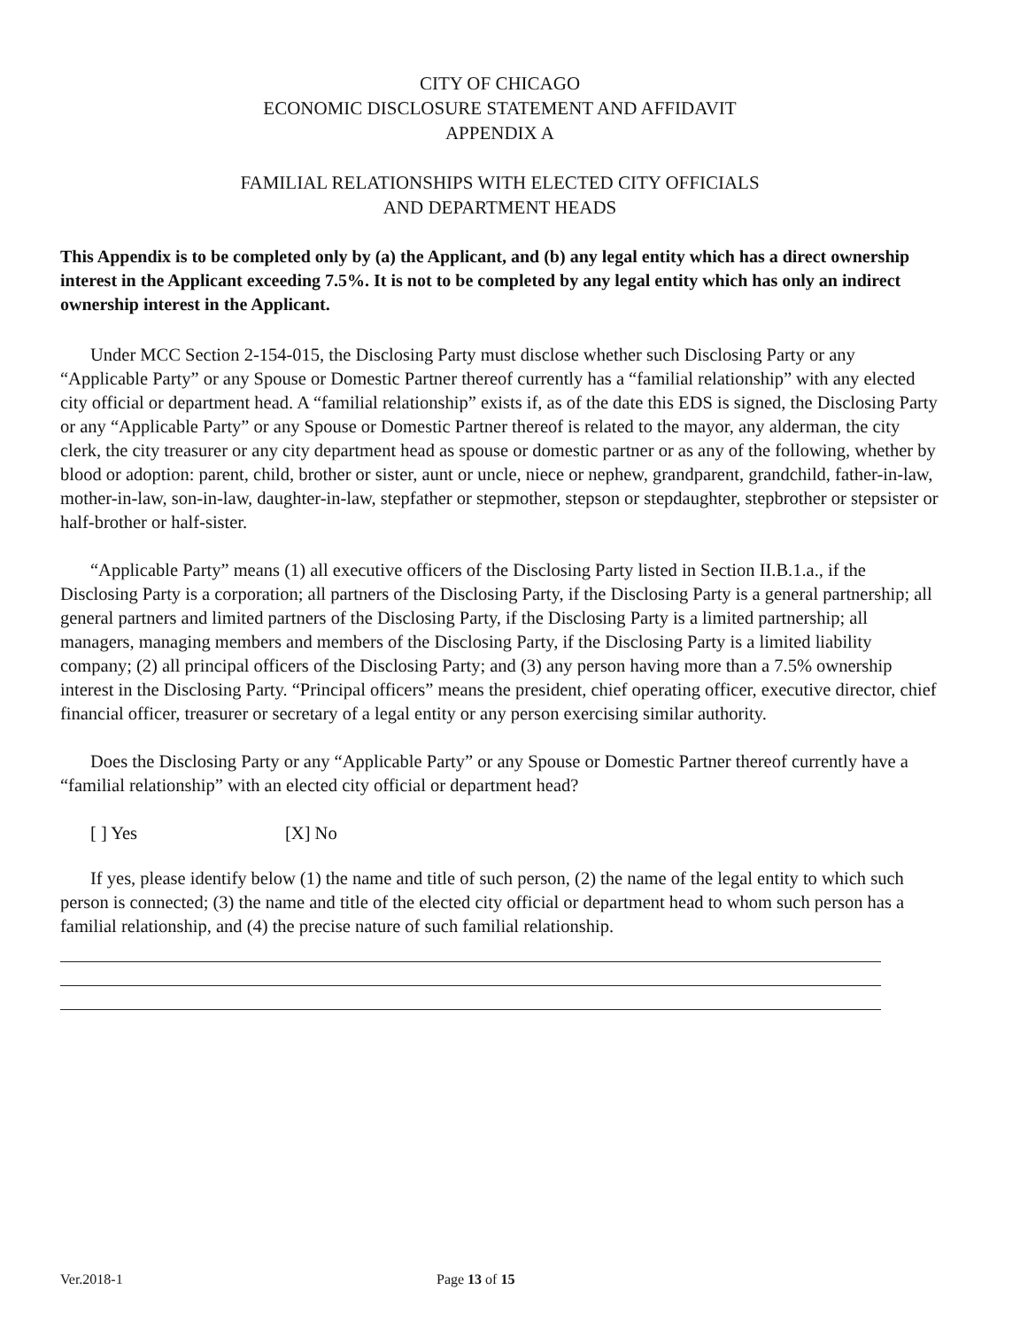CITY OF CHICAGO
ECONOMIC DISCLOSURE STATEMENT AND AFFIDAVIT
APPENDIX A
FAMILIAL RELATIONSHIPS WITH ELECTED CITY OFFICIALS
AND DEPARTMENT HEADS
This Appendix is to be completed only by (a) the Applicant, and (b) any legal entity which has a direct ownership interest in the Applicant exceeding 7.5%. It is not to be completed by any legal entity which has only an indirect ownership interest in the Applicant.
Under MCC Section 2-154-015, the Disclosing Party must disclose whether such Disclosing Party or any “Applicable Party” or any Spouse or Domestic Partner thereof currently has a “familial relationship” with any elected city official or department head. A “familial relationship” exists if, as of the date this EDS is signed, the Disclosing Party or any “Applicable Party” or any Spouse or Domestic Partner thereof is related to the mayor, any alderman, the city clerk, the city treasurer or any city department head as spouse or domestic partner or as any of the following, whether by blood or adoption: parent, child, brother or sister, aunt or uncle, niece or nephew, grandparent, grandchild, father-in-law, mother-in-law, son-in-law, daughter-in-law, stepfather or stepmother, stepson or stepdaughter, stepbrother or stepsister or half-brother or half-sister.
“Applicable Party” means (1) all executive officers of the Disclosing Party listed in Section II.B.1.a., if the Disclosing Party is a corporation; all partners of the Disclosing Party, if the Disclosing Party is a general partnership; all general partners and limited partners of the Disclosing Party, if the Disclosing Party is a limited partnership; all managers, managing members and members of the Disclosing Party, if the Disclosing Party is a limited liability company; (2) all principal officers of the Disclosing Party; and (3) any person having more than a 7.5% ownership interest in the Disclosing Party. “Principal officers” means the president, chief operating officer, executive director, chief financial officer, treasurer or secretary of a legal entity or any person exercising similar authority.
Does the Disclosing Party or any “Applicable Party” or any Spouse or Domestic Partner thereof currently have a “familial relationship” with an elected city official or department head?
[ ] Yes [X] No
If yes, please identify below (1) the name and title of such person, (2) the name of the legal entity to which such person is connected; (3) the name and title of the elected city official or department head to whom such person has a familial relationship, and (4) the precise nature of such familial relationship.
Ver.2018-1 Page 13 of 15